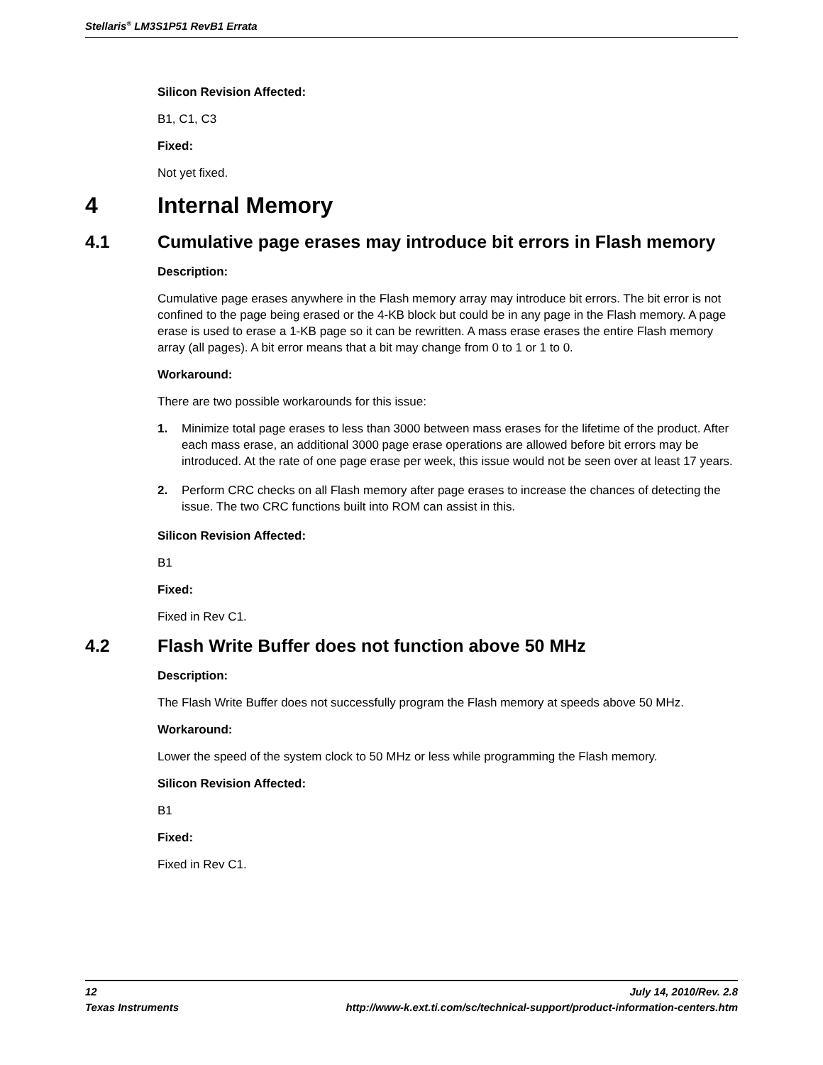Stellaris<sup>®</sup> LM3S1P51 RevB1 Errata
Silicon Revision Affected:
B1, C1, C3
Fixed:
Not yet fixed.
4 Internal Memory
4.1 Cumulative page erases may introduce bit errors in Flash memory
Description:
Cumulative page erases anywhere in the Flash memory array may introduce bit errors. The bit error is not confined to the page being erased or the 4-KB block but could be in any page in the Flash memory. A page erase is used to erase a 1-KB page so it can be rewritten. A mass erase erases the entire Flash memory array (all pages). A bit error means that a bit may change from 0 to 1 or 1 to 0.
Workaround:
There are two possible workarounds for this issue:
1. Minimize total page erases to less than 3000 between mass erases for the lifetime of the product. After each mass erase, an additional 3000 page erase operations are allowed before bit errors may be introduced. At the rate of one page erase per week, this issue would not be seen over at least 17 years.
2. Perform CRC checks on all Flash memory after page erases to increase the chances of detecting the issue. The two CRC functions built into ROM can assist in this.
Silicon Revision Affected:
B1
Fixed:
Fixed in Rev C1.
4.2 Flash Write Buffer does not function above 50 MHz
Description:
The Flash Write Buffer does not successfully program the Flash memory at speeds above 50 MHz.
Workaround:
Lower the speed of the system clock to 50 MHz or less while programming the Flash memory.
Silicon Revision Affected:
B1
Fixed:
Fixed in Rev C1.
12 July 14, 2010/Rev. 2.8
Texas Instruments http://www-k.ext.ti.com/sc/technical-support/product-information-centers.htm